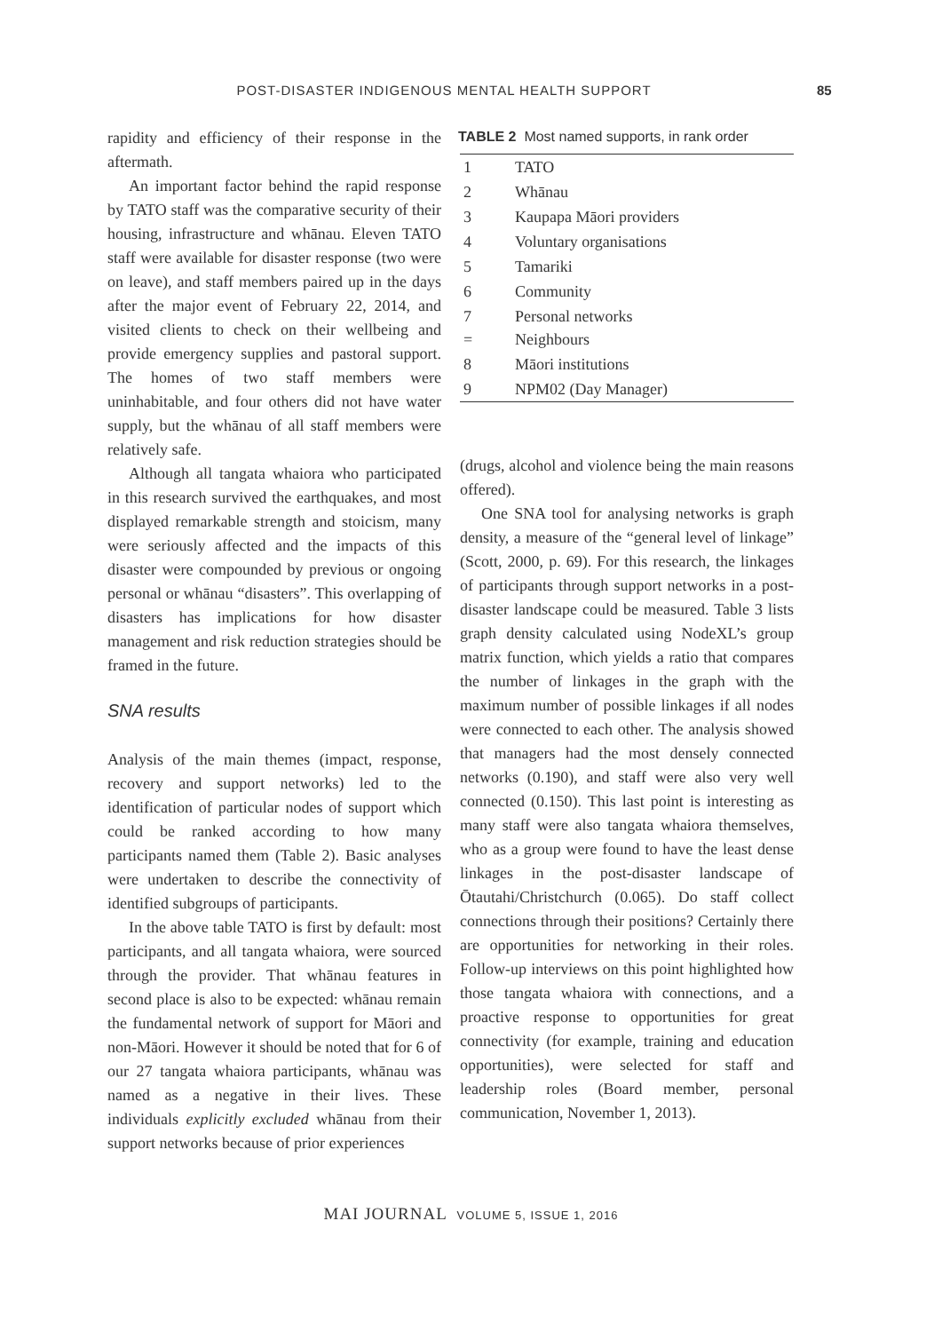POST-DISASTER INDIGENOUS MENTAL HEALTH SUPPORT 85
rapidity and efficiency of their response in the aftermath.
An important factor behind the rapid response by TATO staff was the comparative security of their housing, infrastructure and whānau. Eleven TATO staff were available for disaster response (two were on leave), and staff members paired up in the days after the major event of February 22, 2014, and visited clients to check on their wellbeing and provide emergency supplies and pastoral support. The homes of two staff members were uninhabitable, and four others did not have water supply, but the whānau of all staff members were relatively safe.
Although all tangata whaiora who participated in this research survived the earthquakes, and most displayed remarkable strength and stoicism, many were seriously affected and the impacts of this disaster were compounded by previous or ongoing personal or whānau “disasters”. This overlapping of disasters has implications for how disaster management and risk reduction strategies should be framed in the future.
SNA results
Analysis of the main themes (impact, response, recovery and support networks) led to the identification of particular nodes of support which could be ranked according to how many participants named them (Table 2). Basic analyses were undertaken to describe the connectivity of identified subgroups of participants.
In the above table TATO is first by default: most participants, and all tangata whaiora, were sourced through the provider. That whānau features in second place is also to be expected: whānau remain the fundamental network of support for Māori and non-Māori. However it should be noted that for 6 of our 27 tangata whaiora participants, whānau was named as a negative in their lives. These individuals explicitly excluded whānau from their support networks because of prior experiences
TABLE 2 Most named supports, in rank order
| 1 | TATO |
| 2 | Whānau |
| 3 | Kaupapa Māori providers |
| 4 | Voluntary organisations |
| 5 | Tamariki |
| 6 | Community |
| 7 = | Personal networks Neighbours |
| 8 | Māori institutions |
| 9 | NPM02 (Day Manager) |
(drugs, alcohol and violence being the main reasons offered).
One SNA tool for analysing networks is graph density, a measure of the “general level of linkage” (Scott, 2000, p. 69). For this research, the linkages of participants through support networks in a post-disaster landscape could be measured. Table 3 lists graph density calculated using NodeXL’s group matrix function, which yields a ratio that compares the number of linkages in the graph with the maximum number of possible linkages if all nodes were connected to each other. The analysis showed that managers had the most densely connected networks (0.190), and staff were also very well connected (0.150). This last point is interesting as many staff were also tangata whaiora themselves, who as a group were found to have the least dense linkages in the post-disaster landscape of Ōtautahi/Christchurch (0.065). Do staff collect connections through their positions? Certainly there are opportunities for networking in their roles. Follow-up interviews on this point highlighted how those tangata whaiora with connections, and a proactive response to opportunities for great connectivity (for example, training and education opportunities), were selected for staff and leadership roles (Board member, personal communication, November 1, 2013).
MAI JOURNAL VOLUME 5, ISSUE 1, 2016